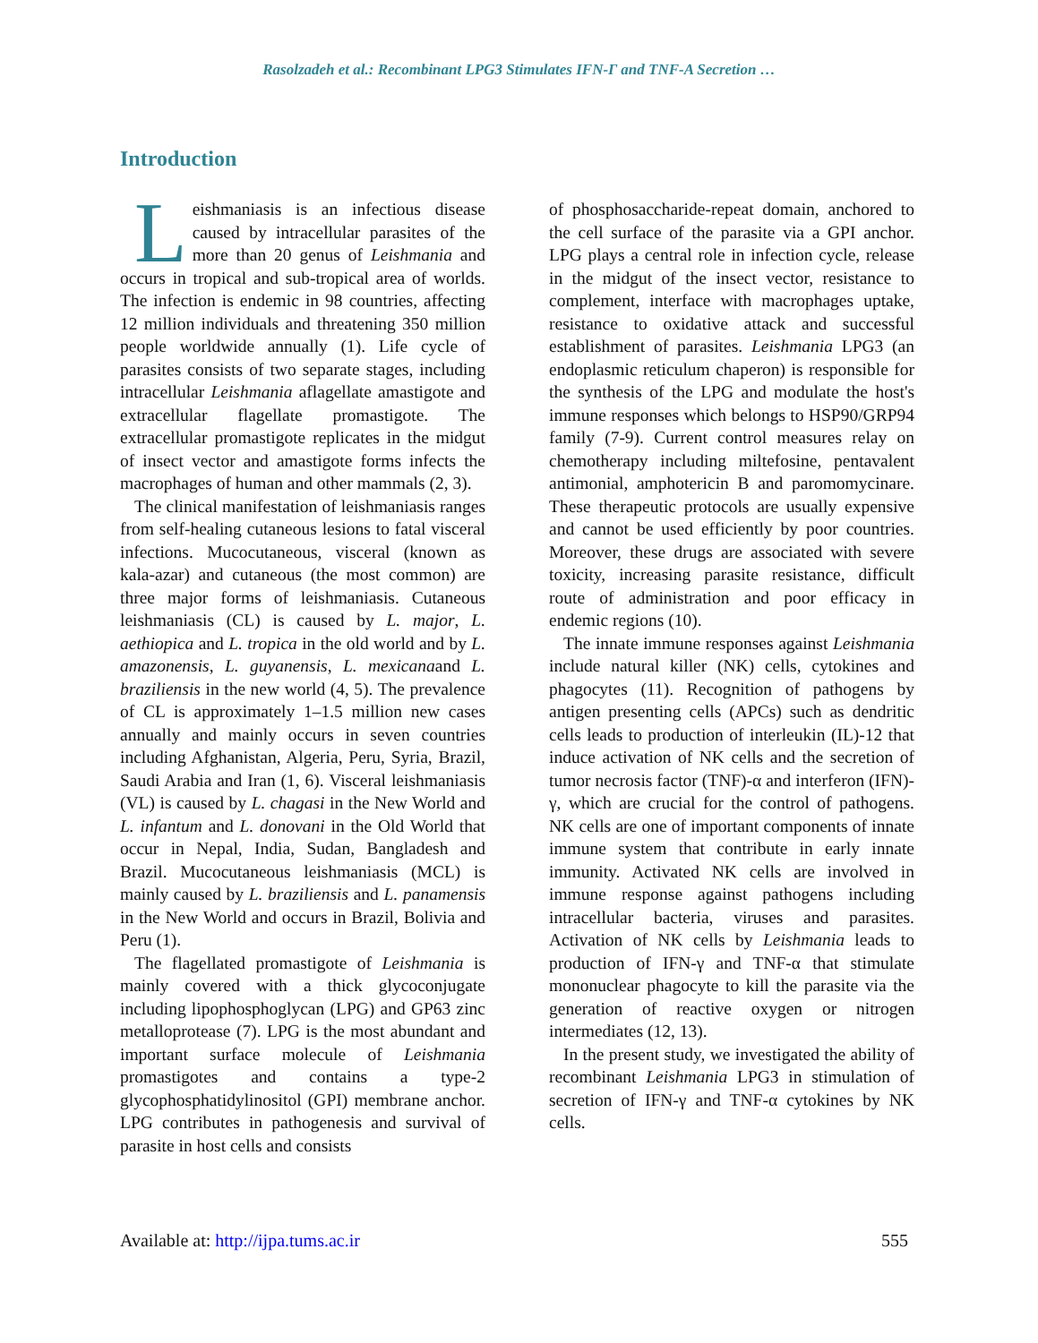Rasolzadeh et al.: Recombinant LPG3 Stimulates IFN-Γ and TNF-Α Secretion …
Introduction
Leishmaniasis is an infectious disease caused by intracellular parasites of the more than 20 genus of Leishmania and occurs in tropical and sub-tropical area of worlds. The infection is endemic in 98 countries, affecting 12 million individuals and threatening 350 million people worldwide annually (1). Life cycle of parasites consists of two separate stages, including intracellular Leishmania aflagellate amastigote and extracellular flagellate promastigote. The extracellular promastigote replicates in the midgut of insect vector and amastigote forms infects the macrophages of human and other mammals (2, 3).
The clinical manifestation of leishmaniasis ranges from self-healing cutaneous lesions to fatal visceral infections. Mucocutaneous, visceral (known as kala-azar) and cutaneous (the most common) are three major forms of leishmaniasis. Cutaneous leishmaniasis (CL) is caused by L. major, L. aethiopica and L. tropica in the old world and by L. amazonensis, L. guyanensis, L. mexicanaand L. braziliensis in the new world (4, 5). The prevalence of CL is approximately 1–1.5 million new cases annually and mainly occurs in seven countries including Afghanistan, Algeria, Peru, Syria, Brazil, Saudi Arabia and Iran (1, 6). Visceral leishmaniasis (VL) is caused by L. chagasi in the New World and L. infantum and L. donovani in the Old World that occur in Nepal, India, Sudan, Bangladesh and Brazil. Mucocutaneous leishmaniasis (MCL) is mainly caused by L. braziliensis and L. panamensis in the New World and occurs in Brazil, Bolivia and Peru (1).
The flagellated promastigote of Leishmania is mainly covered with a thick glycoconjugate including lipophosphoglycan (LPG) and GP63 zinc metalloprotease (7). LPG is the most abundant and important surface molecule of Leishmania promastigotes and contains a type-2 glycophosphatidylinositol (GPI) membrane anchor. LPG contributes in pathogenesis and survival of parasite in host cells and consists
of phosphosaccharide-repeat domain, anchored to the cell surface of the parasite via a GPI anchor. LPG plays a central role in infection cycle, release in the midgut of the insect vector, resistance to complement, interface with macrophages uptake, resistance to oxidative attack and successful establishment of parasites. Leishmania LPG3 (an endoplasmic reticulum chaperon) is responsible for the synthesis of the LPG and modulate the host's immune responses which belongs to HSP90/GRP94 family (7-9). Current control measures relay on chemotherapy including miltefosine, pentavalent antimonial, amphotericin B and paromomycinare. These therapeutic protocols are usually expensive and cannot be used efficiently by poor countries. Moreover, these drugs are associated with severe toxicity, increasing parasite resistance, difficult route of administration and poor efficacy in endemic regions (10).
The innate immune responses against Leishmania include natural killer (NK) cells, cytokines and phagocytes (11). Recognition of pathogens by antigen presenting cells (APCs) such as dendritic cells leads to production of interleukin (IL)-12 that induce activation of NK cells and the secretion of tumor necrosis factor (TNF)-α and interferon (IFN)-γ, which are crucial for the control of pathogens. NK cells are one of important components of innate immune system that contribute in early innate immunity. Activated NK cells are involved in immune response against pathogens including intracellular bacteria, viruses and parasites. Activation of NK cells by Leishmania leads to production of IFN-γ and TNF-α that stimulate mononuclear phagocyte to kill the parasite via the generation of reactive oxygen or nitrogen intermediates (12, 13).
In the present study, we investigated the ability of recombinant Leishmania LPG3 in stimulation of secretion of IFN-γ and TNF-α cytokines by NK cells.
Available at: http://ijpa.tums.ac.ir 555